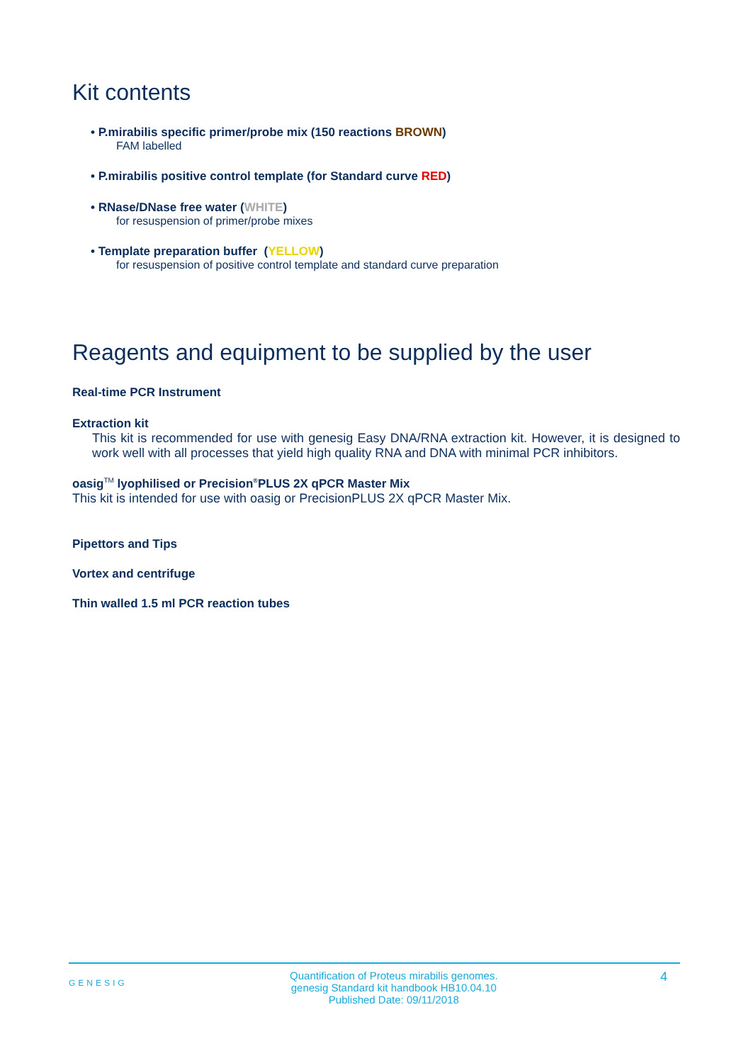Kit contents
• P.mirabilis specific primer/probe mix (150 reactions BROWN)
FAM labelled
• P.mirabilis positive control template (for Standard curve RED)
• RNase/DNase free water (WHITE)
for resuspension of primer/probe mixes
• Template preparation buffer (YELLOW)
for resuspension of positive control template and standard curve preparation
Reagents and equipment to be supplied by the user
Real-time PCR Instrument
Extraction kit
This kit is recommended for use with genesig Easy DNA/RNA extraction kit. However, it is designed to work well with all processes that yield high quality RNA and DNA with minimal PCR inhibitors.
oasig<sup>TM</sup> lyophilised or Precision<sup>®</sup>PLUS 2X qPCR Master Mix
This kit is intended for use with oasig or PrecisionPLUS 2X qPCR Master Mix.
Pipettors and Tips
Vortex and centrifuge
Thin walled 1.5 ml PCR reaction tubes
GENESIG Quantification of Proteus mirabilis genomes.
genesig Standard kit handbook HB10.04.10
Published Date: 09/11/2018 4